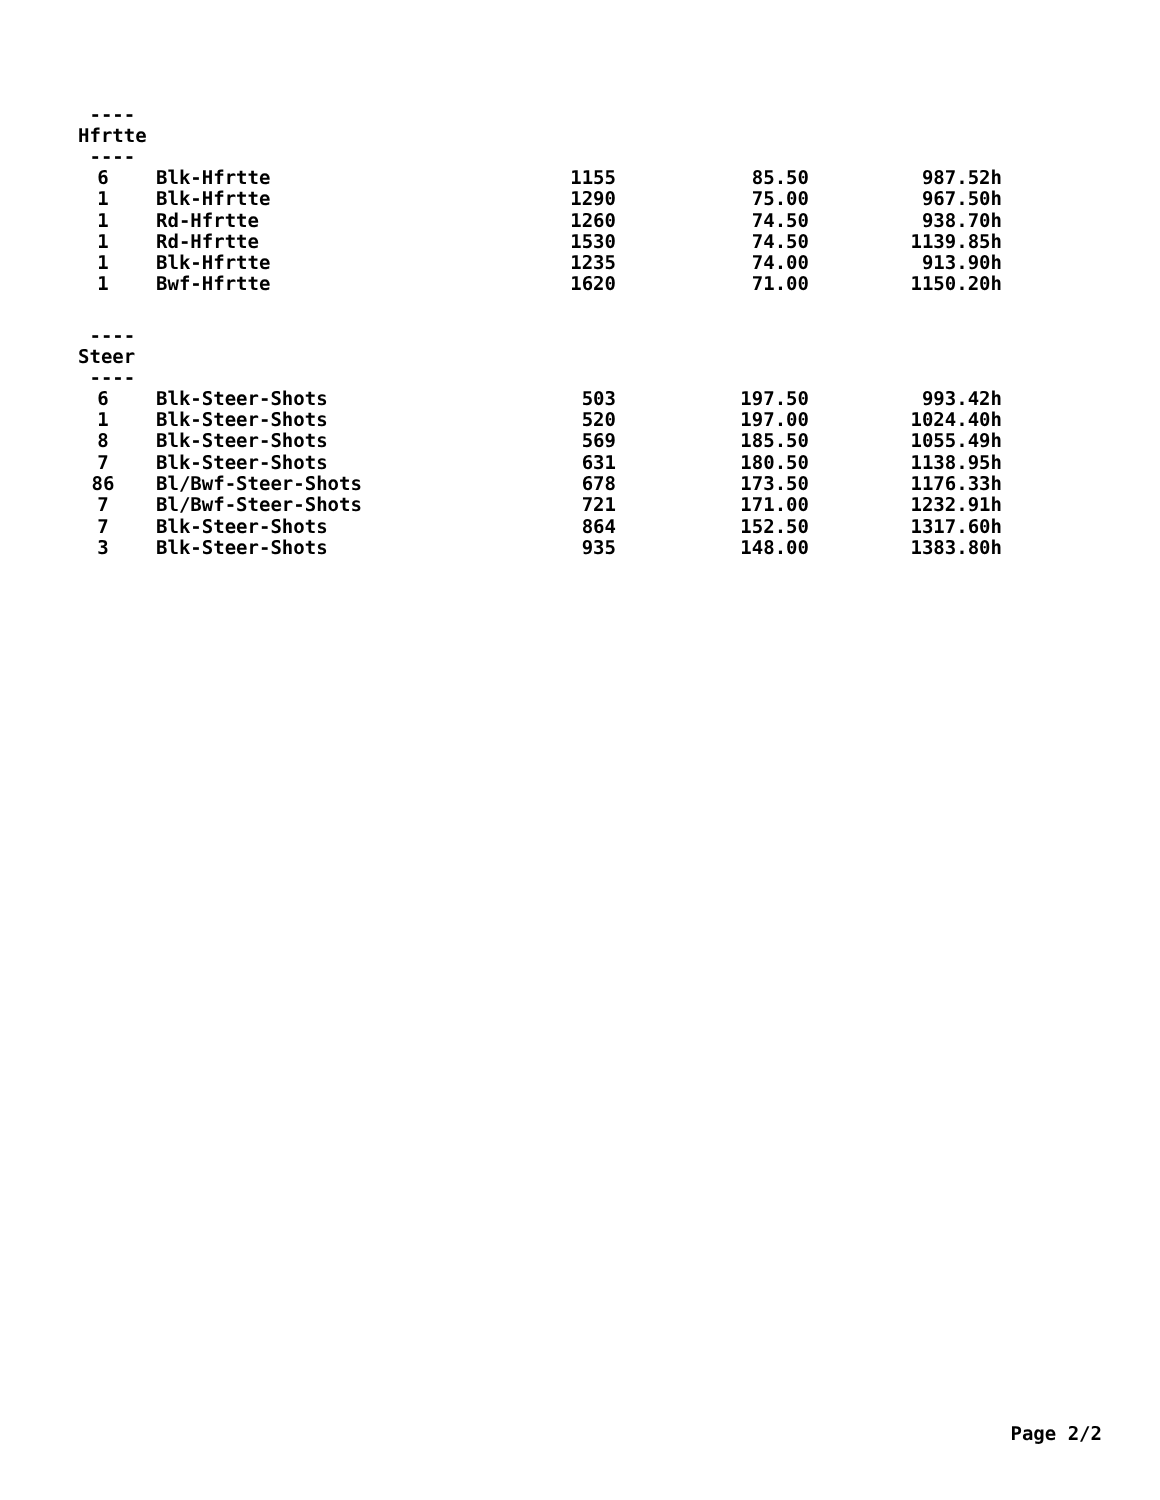----
Hfrtte
----
| 6 | Blk-Hfrtte | 1155 | 85.50 | 987.52h |
| 1 | Blk-Hfrtte | 1290 | 75.00 | 967.50h |
| 1 | Rd-Hfrtte | 1260 | 74.50 | 938.70h |
| 1 | Rd-Hfrtte | 1530 | 74.50 | 1139.85h |
| 1 | Blk-Hfrtte | 1235 | 74.00 | 913.90h |
| 1 | Bwf-Hfrtte | 1620 | 71.00 | 1150.20h |
----
Steer
----
| 6 | Blk-Steer-Shots | 503 | 197.50 | 993.42h |
| 1 | Blk-Steer-Shots | 520 | 197.00 | 1024.40h |
| 8 | Blk-Steer-Shots | 569 | 185.50 | 1055.49h |
| 7 | Blk-Steer-Shots | 631 | 180.50 | 1138.95h |
| 86 | Bl/Bwf-Steer-Shots | 678 | 173.50 | 1176.33h |
| 7 | Bl/Bwf-Steer-Shots | 721 | 171.00 | 1232.91h |
| 7 | Blk-Steer-Shots | 864 | 152.50 | 1317.60h |
| 3 | Blk-Steer-Shots | 935 | 148.00 | 1383.80h |
Page 2/2